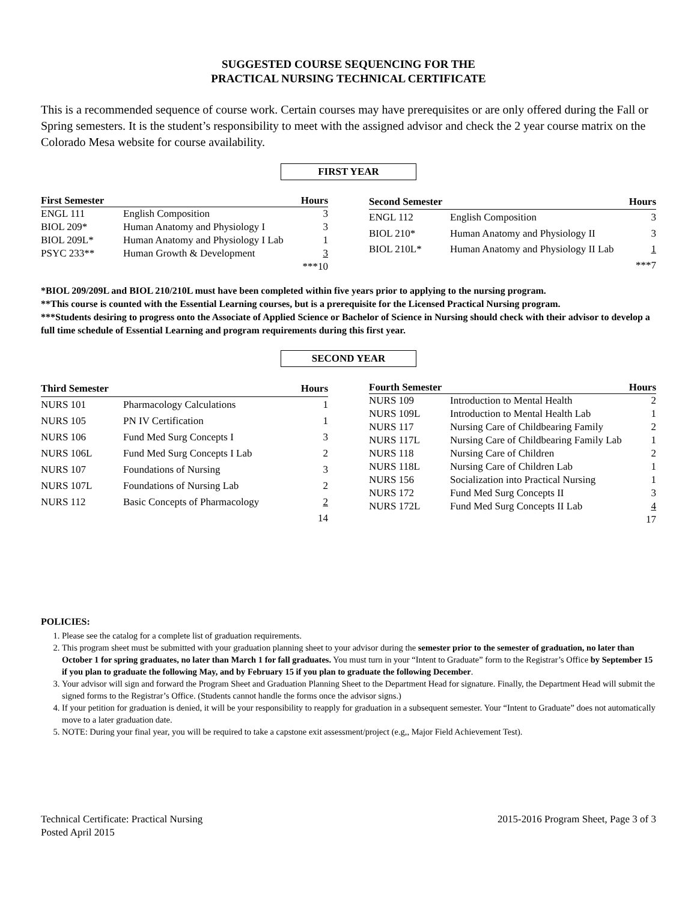SUGGESTED COURSE SEQUENCING FOR THE
PRACTICAL NURSING TECHNICAL CERTIFICATE
This is a recommended sequence of course work. Certain courses may have prerequisites or are only offered during the Fall or Spring semesters. It is the student’s responsibility to meet with the assigned advisor and check the 2 year course matrix on the Colorado Mesa website for course availability.
FIRST YEAR
| First Semester | | Hours |
| --- | --- | --- |
| ENGL 111 | English Composition | 3 |
| BIOL 209* | Human Anatomy and Physiology I | 3 |
| BIOL 209L* | Human Anatomy and Physiology I Lab | 1 |
| PSYC 233** | Human Growth & Development | 3 |
| | | ***10 |
| Second Semester | | Hours |
| --- | --- | --- |
| ENGL 112 | English Composition | 3 |
| BIOL 210* | Human Anatomy and Physiology II | 3 |
| BIOL 210L* | Human Anatomy and Physiology II Lab | 1 |
| | | ***7 |
*BIOL 209/209L and BIOL 210/210L must have been completed within five years prior to applying to the nursing program.
**This course is counted with the Essential Learning courses, but is a prerequisite for the Licensed Practical Nursing program.
***Students desiring to progress onto the Associate of Applied Science or Bachelor of Science in Nursing should check with their advisor to develop a full time schedule of Essential Learning and program requirements during this first year.
SECOND YEAR
| Third Semester | | Hours |
| --- | --- | --- |
| NURS 101 | Pharmacology Calculations | 1 |
| NURS 105 | PN IV Certification | 1 |
| NURS 106 | Fund Med Surg Concepts I | 3 |
| NURS 106L | Fund Med Surg Concepts I Lab | 2 |
| NURS 107 | Foundations of Nursing | 3 |
| NURS 107L | Foundations of Nursing Lab | 2 |
| NURS 112 | Basic Concepts of Pharmacology | 2 |
| | | 14 |
| Fourth Semester | | Hours |
| --- | --- | --- |
| NURS 109 | Introduction to Mental Health | 2 |
| NURS 109L | Introduction to Mental Health Lab | 1 |
| NURS 117 | Nursing Care of Childbearing Family | 2 |
| NURS 117L | Nursing Care of Childbearing Family Lab | 1 |
| NURS 118 | Nursing Care of Children | 2 |
| NURS 118L | Nursing Care of Children Lab | 1 |
| NURS 156 | Socialization into Practical Nursing | 1 |
| NURS 172 | Fund Med Surg Concepts II | 3 |
| NURS 172L | Fund Med Surg Concepts II Lab | 4 |
| | | 17 |
POLICIES:
1. Please see the catalog for a complete list of graduation requirements.
2. This program sheet must be submitted with your graduation planning sheet to your advisor during the semester prior to the semester of graduation, no later than October 1 for spring graduates, no later than March 1 for fall graduates. You must turn in your “Intent to Graduate” form to the Registrar’s Office by September 15 if you plan to graduate the following May, and by February 15 if you plan to graduate the following December.
3. Your advisor will sign and forward the Program Sheet and Graduation Planning Sheet to the Department Head for signature. Finally, the Department Head will submit the signed forms to the Registrar’s Office. (Students cannot handle the forms once the advisor signs.)
4. If your petition for graduation is denied, it will be your responsibility to reapply for graduation in a subsequent semester. Your “Intent to Graduate” does not automatically move to a later graduation date.
5. NOTE: During your final year, you will be required to take a capstone exit assessment/project (e.g,, Major Field Achievement Test).
Technical Certificate: Practical Nursing
Posted April 2015
2015-2016 Program Sheet, Page 3 of 3